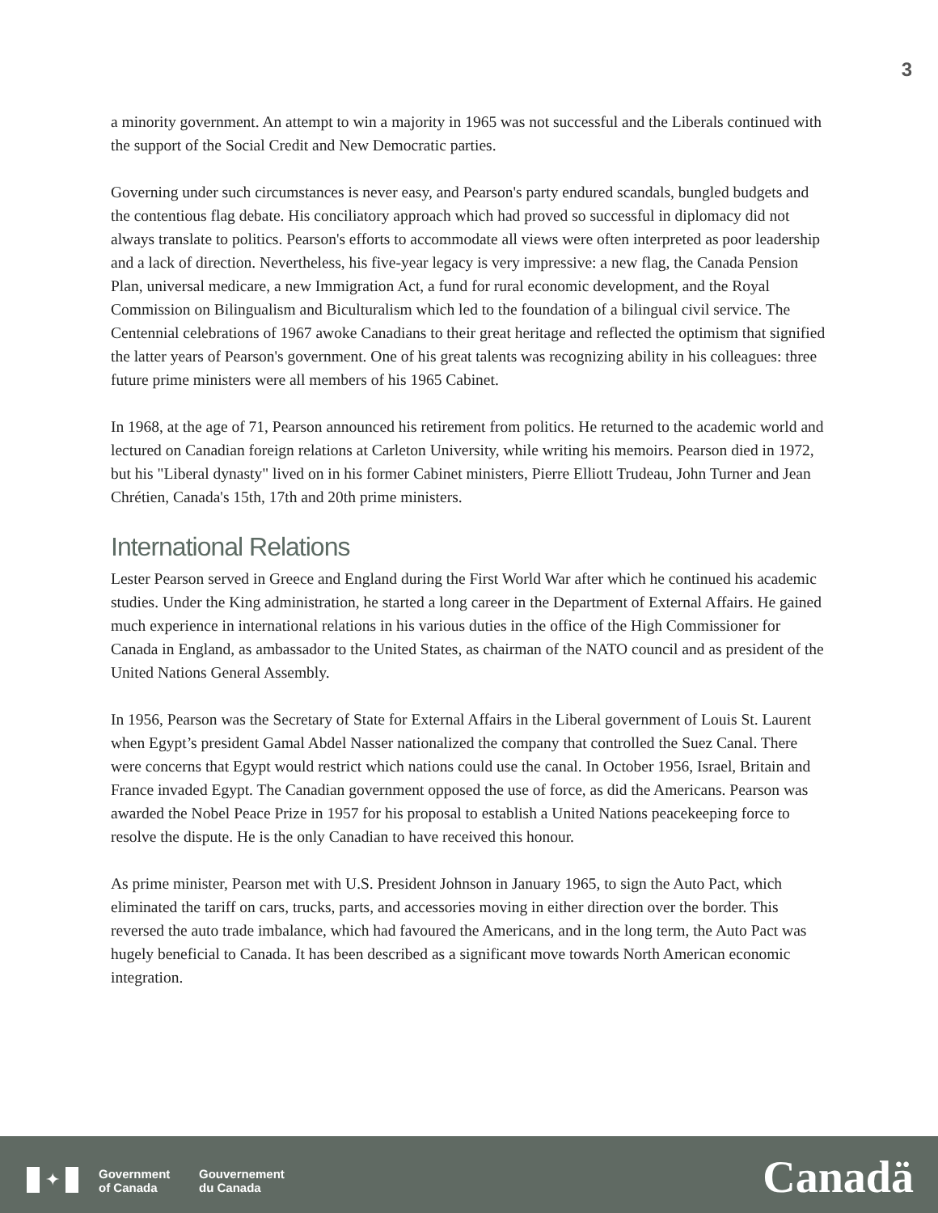3
a minority government. An attempt to win a majority in 1965 was not successful and the Liberals continued with the support of the Social Credit and New Democratic parties.
Governing under such circumstances is never easy, and Pearson's party endured scandals, bungled budgets and the contentious flag debate. His conciliatory approach which had proved so successful in diplomacy did not always translate to politics. Pearson's efforts to accommodate all views were often interpreted as poor leadership and a lack of direction. Nevertheless, his five-year legacy is very impressive: a new flag, the Canada Pension Plan, universal medicare, a new Immigration Act, a fund for rural economic development, and the Royal Commission on Bilingualism and Biculturalism which led to the foundation of a bilingual civil service. The Centennial celebrations of 1967 awoke Canadians to their great heritage and reflected the optimism that signified the latter years of Pearson's government. One of his great talents was recognizing ability in his colleagues: three future prime ministers were all members of his 1965 Cabinet.
In 1968, at the age of 71, Pearson announced his retirement from politics. He returned to the academic world and lectured on Canadian foreign relations at Carleton University, while writing his memoirs. Pearson died in 1972, but his "Liberal dynasty" lived on in his former Cabinet ministers, Pierre Elliott Trudeau, John Turner and Jean Chrétien, Canada's 15th, 17th and 20th prime ministers.
International Relations
Lester Pearson served in Greece and England during the First World War after which he continued his academic studies. Under the King administration, he started a long career in the Department of External Affairs. He gained much experience in international relations in his various duties in the office of the High Commissioner for Canada in England, as ambassador to the United States, as chairman of the NATO council and as president of the United Nations General Assembly.
In 1956, Pearson was the Secretary of State for External Affairs in the Liberal government of Louis St. Laurent when Egypt’s president Gamal Abdel Nasser nationalized the company that controlled the Suez Canal. There were concerns that Egypt would restrict which nations could use the canal. In October 1956, Israel, Britain and France invaded Egypt. The Canadian government opposed the use of force, as did the Americans. Pearson was awarded the Nobel Peace Prize in 1957 for his proposal to establish a United Nations peacekeeping force to resolve the dispute. He is the only Canadian to have received this honour.
As prime minister, Pearson met with U.S. President Johnson in January 1965, to sign the Auto Pact, which eliminated the tariff on cars, trucks, parts, and accessories moving in either direction over the border. This reversed the auto trade imbalance, which had favoured the Americans, and in the long term, the Auto Pact was hugely beneficial to Canada. It has been described as a significant move towards North American economic integration.
✦
Government
of Canada
Gouvernement
du Canada
Canadä